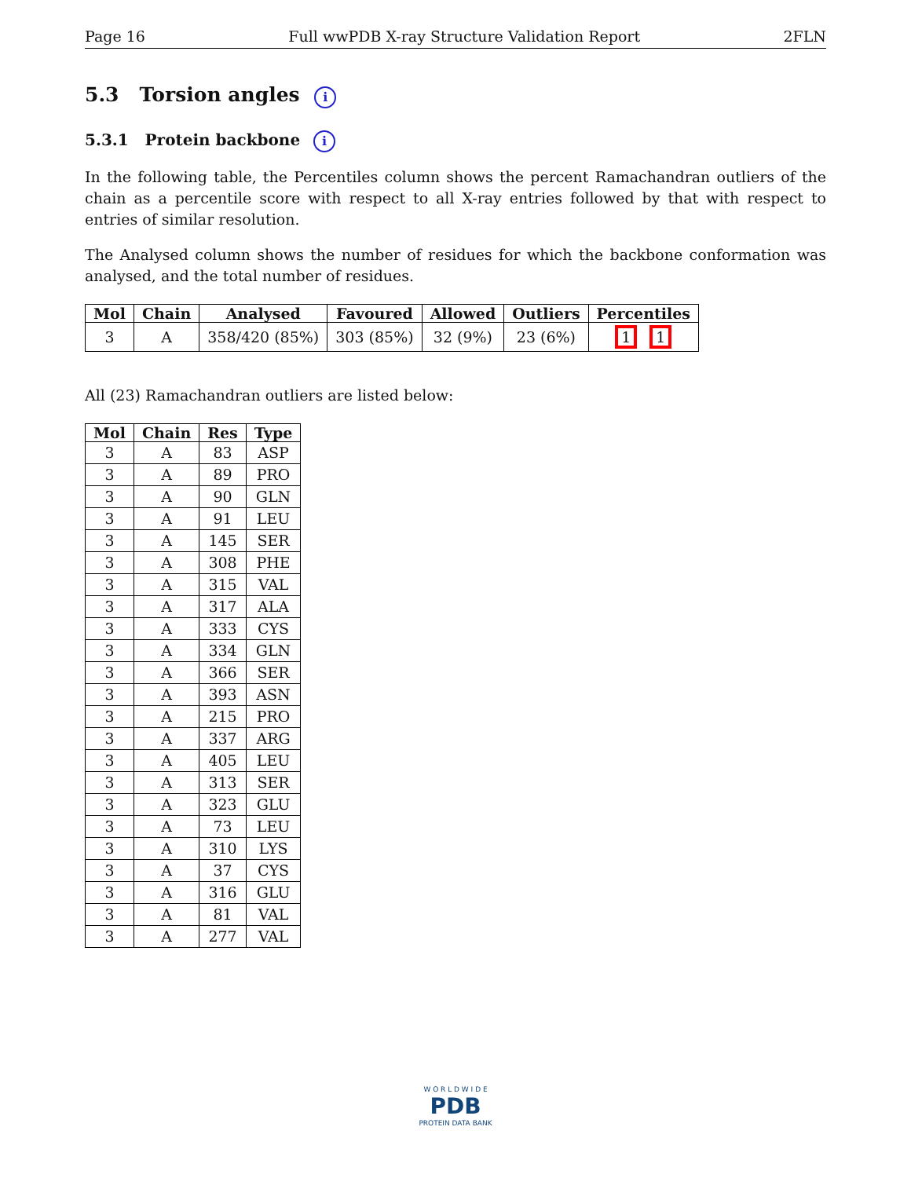Page 16 Full wwPDB X-ray Structure Validation Report 2FLN
5.3 Torsion angles i
5.3.1 Protein backbone i
In the following table, the Percentiles column shows the percent Ramachandran outliers of the chain as a percentile score with respect to all X-ray entries followed by that with respect to entries of similar resolution.
The Analysed column shows the number of residues for which the backbone conformation was analysed, and the total number of residues.
| Mol | Chain | Analysed | Favoured | Allowed | Outliers | Percentiles |
| --- | --- | --- | --- | --- | --- | --- |
| 3 | A | 358/420 (85%) | 303 (85%) | 32 (9%) | 23 (6%) | 1 1 |
All (23) Ramachandran outliers are listed below:
| Mol | Chain | Res | Type |
| --- | --- | --- | --- |
| 3 | A | 83 | ASP |
| 3 | A | 89 | PRO |
| 3 | A | 90 | GLN |
| 3 | A | 91 | LEU |
| 3 | A | 145 | SER |
| 3 | A | 308 | PHE |
| 3 | A | 315 | VAL |
| 3 | A | 317 | ALA |
| 3 | A | 333 | CYS |
| 3 | A | 334 | GLN |
| 3 | A | 366 | SER |
| 3 | A | 393 | ASN |
| 3 | A | 215 | PRO |
| 3 | A | 337 | ARG |
| 3 | A | 405 | LEU |
| 3 | A | 313 | SER |
| 3 | A | 323 | GLU |
| 3 | A | 73 | LEU |
| 3 | A | 310 | LYS |
| 3 | A | 37 | CYS |
| 3 | A | 316 | GLU |
| 3 | A | 81 | VAL |
| 3 | A | 277 | VAL |
W O R L D W I D E
PDB
PROTEIN DATA BANK